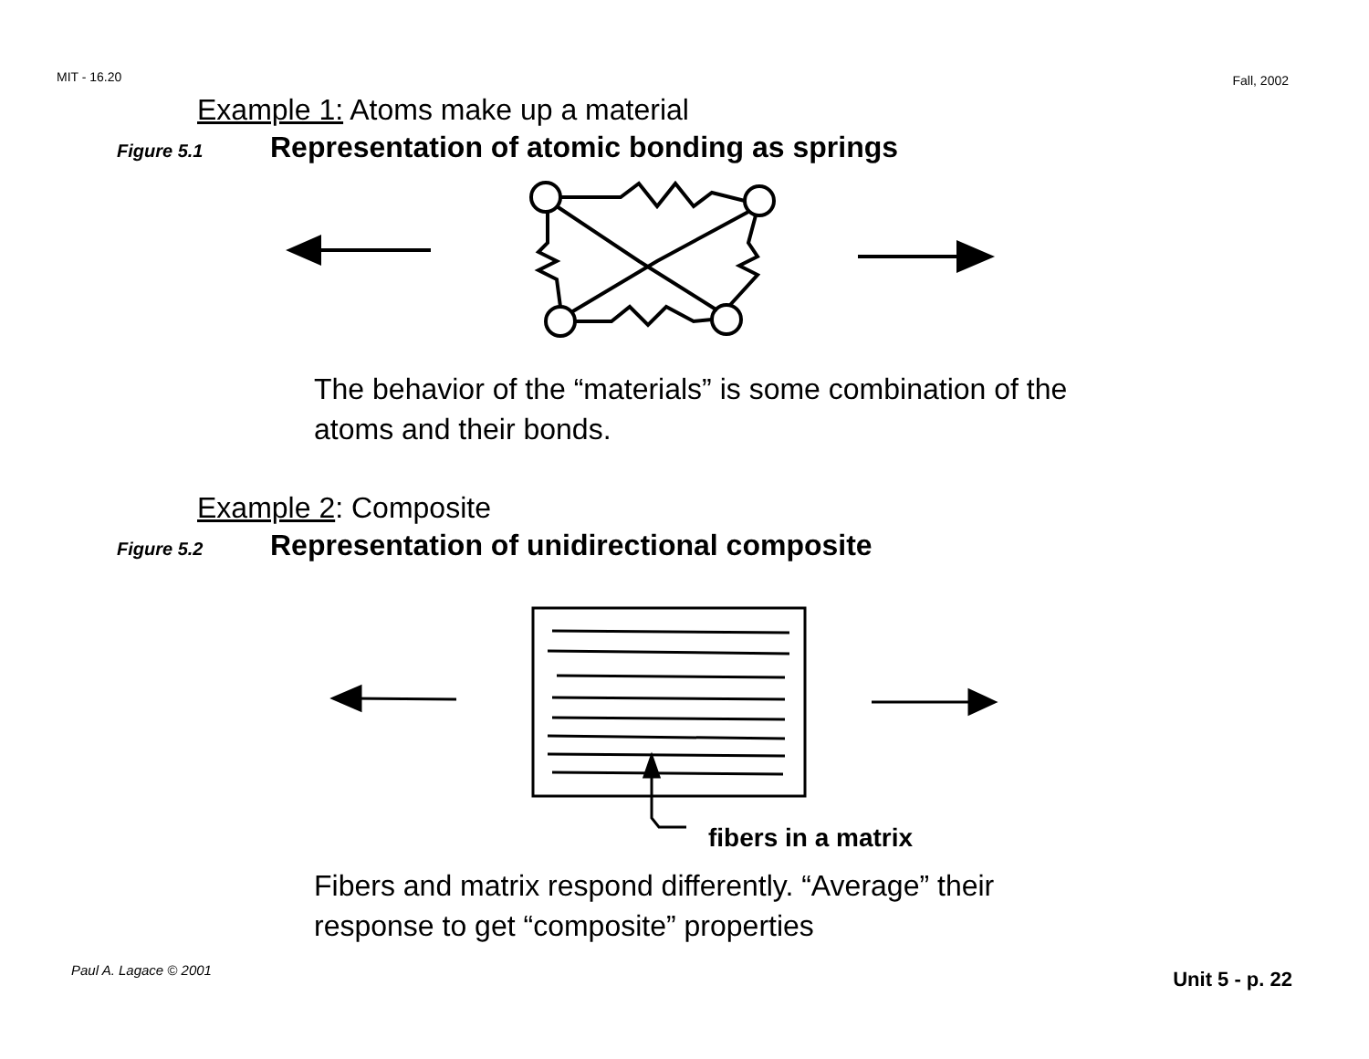MIT - 16.20 Fall, 2002
Example 1: Atoms make up a material
Figure 5.1 Representation of atomic bonding as springs
The behavior of the “materials” is some combination of the
atoms and their bonds.
Example 2: Composite
Figure 5.2 Representation of unidirectional composite
fibers in a matrix
Fibers and matrix respond differently. “Average” their
response to get “composite” properties
Paul A. Lagace © 2001 Unit 5 - p. 22